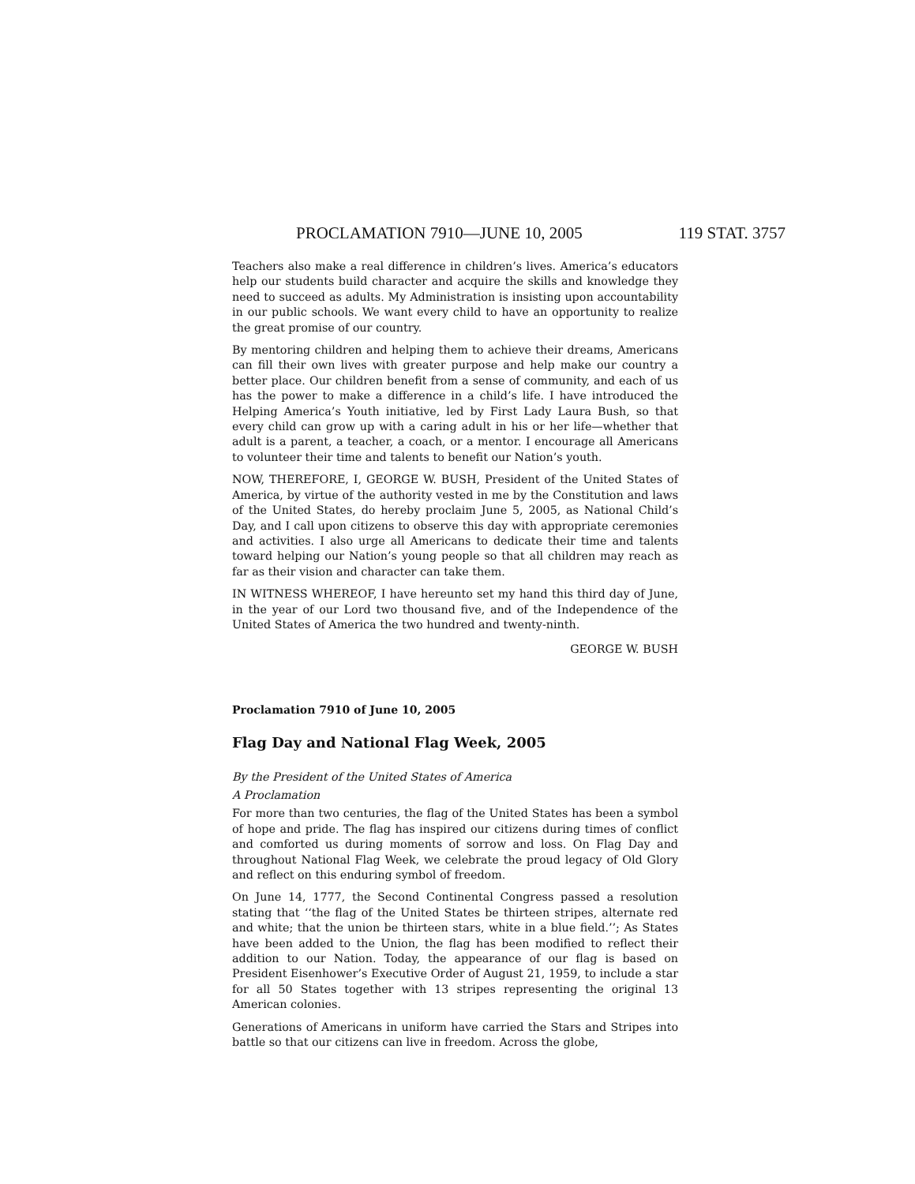PROCLAMATION 7910—JUNE 10, 2005 119 STAT. 3757
Teachers also make a real difference in children’s lives. America’s educators help our students build character and acquire the skills and knowledge they need to succeed as adults. My Administration is insisting upon accountability in our public schools. We want every child to have an opportunity to realize the great promise of our country.
By mentoring children and helping them to achieve their dreams, Americans can fill their own lives with greater purpose and help make our country a better place. Our children benefit from a sense of community, and each of us has the power to make a difference in a child’s life. I have introduced the Helping America’s Youth initiative, led by First Lady Laura Bush, so that every child can grow up with a caring adult in his or her life—whether that adult is a parent, a teacher, a coach, or a mentor. I encourage all Americans to volunteer their time and talents to benefit our Nation’s youth.
NOW, THEREFORE, I, GEORGE W. BUSH, President of the United States of America, by virtue of the authority vested in me by the Constitution and laws of the United States, do hereby proclaim June 5, 2005, as National Child’s Day, and I call upon citizens to observe this day with appropriate ceremonies and activities. I also urge all Americans to dedicate their time and talents toward helping our Nation’s young people so that all children may reach as far as their vision and character can take them.
IN WITNESS WHEREOF, I have hereunto set my hand this third day of June, in the year of our Lord two thousand five, and of the Independence of the United States of America the two hundred and twenty-ninth.
GEORGE W. BUSH
Proclamation 7910 of June 10, 2005
Flag Day and National Flag Week, 2005
By the President of the United States of America
A Proclamation
For more than two centuries, the flag of the United States has been a symbol of hope and pride. The flag has inspired our citizens during times of conflict and comforted us during moments of sorrow and loss. On Flag Day and throughout National Flag Week, we celebrate the proud legacy of Old Glory and reflect on this enduring symbol of freedom.
On June 14, 1777, the Second Continental Congress passed a resolution stating that ‘‘the flag of the United States be thirteen stripes, alternate red and white; that the union be thirteen stars, white in a blue field.’’; As States have been added to the Union, the flag has been modified to reflect their addition to our Nation. Today, the appearance of our flag is based on President Eisenhower’s Executive Order of August 21, 1959, to include a star for all 50 States together with 13 stripes representing the original 13 American colonies.
Generations of Americans in uniform have carried the Stars and Stripes into battle so that our citizens can live in freedom. Across the globe,